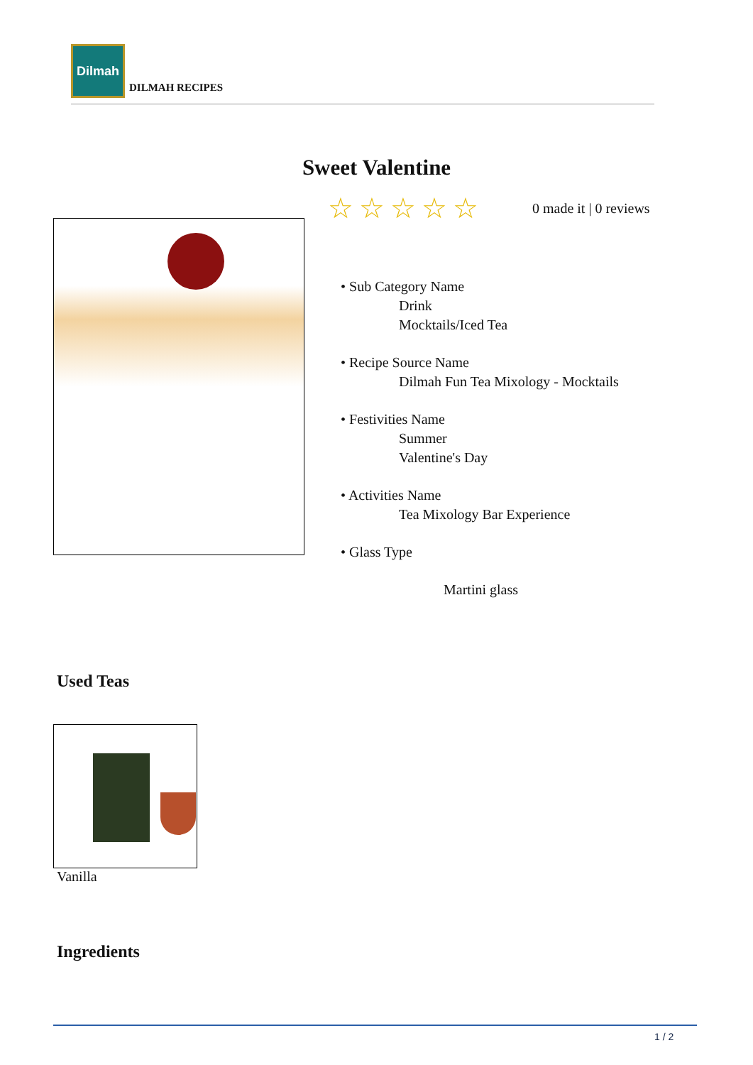Dilmah
DILMAH RECIPES
Sweet Valentine
☆☆☆☆☆ 0 made it | 0 reviews
• Sub Category Name
Drink
Mocktails/Iced Tea
• Recipe Source Name
Dilmah Fun Tea Mixology - Mocktails
• Festivities Name
Summer
Valentine's Day
• Activities Name
Tea Mixology Bar Experience
• Glass Type
Martini glass
Used Teas
Vanilla
Ingredients
1 / 2